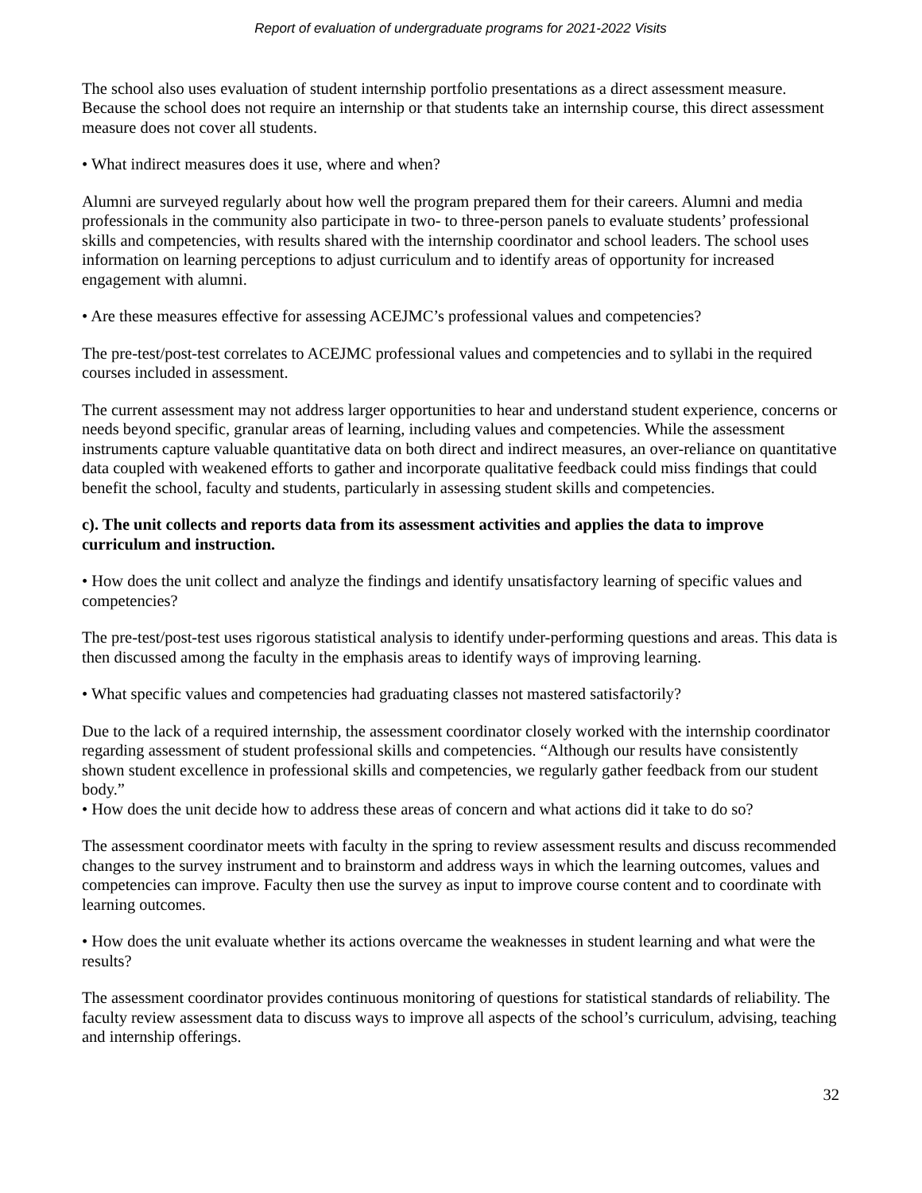Report of evaluation of undergraduate programs for 2021-2022 Visits
The school also uses evaluation of student internship portfolio presentations as a direct assessment measure. Because the school does not require an internship or that students take an internship course, this direct assessment measure does not cover all students.
• What indirect measures does it use, where and when?
Alumni are surveyed regularly about how well the program prepared them for their careers. Alumni and media professionals in the community also participate in two- to three-person panels to evaluate students’ professional skills and competencies, with results shared with the internship coordinator and school leaders. The school uses information on learning perceptions to adjust curriculum and to identify areas of opportunity for increased engagement with alumni.
• Are these measures effective for assessing ACEJMC’s professional values and competencies?
The pre-test/post-test correlates to ACEJMC professional values and competencies and to syllabi in the required courses included in assessment.
The current assessment may not address larger opportunities to hear and understand student experience, concerns or needs beyond specific, granular areas of learning, including values and competencies. While the assessment instruments capture valuable quantitative data on both direct and indirect measures, an over-reliance on quantitative data coupled with weakened efforts to gather and incorporate qualitative feedback could miss findings that could benefit the school, faculty and students, particularly in assessing student skills and competencies.
c). The unit collects and reports data from its assessment activities and applies the data to improve curriculum and instruction.
• How does the unit collect and analyze the findings and identify unsatisfactory learning of specific values and competencies?
The pre-test/post-test uses rigorous statistical analysis to identify under-performing questions and areas. This data is then discussed among the faculty in the emphasis areas to identify ways of improving learning.
• What specific values and competencies had graduating classes not mastered satisfactorily?
Due to the lack of a required internship, the assessment coordinator closely worked with the internship coordinator regarding assessment of student professional skills and competencies. “Although our results have consistently shown student excellence in professional skills and competencies, we regularly gather feedback from our student body.”
• How does the unit decide how to address these areas of concern and what actions did it take to do so?
The assessment coordinator meets with faculty in the spring to review assessment results and discuss recommended changes to the survey instrument and to brainstorm and address ways in which the learning outcomes, values and competencies can improve. Faculty then use the survey as input to improve course content and to coordinate with learning outcomes.
• How does the unit evaluate whether its actions overcame the weaknesses in student learning and what were the results?
The assessment coordinator provides continuous monitoring of questions for statistical standards of reliability. The faculty review assessment data to discuss ways to improve all aspects of the school’s curriculum, advising, teaching and internship offerings.
32